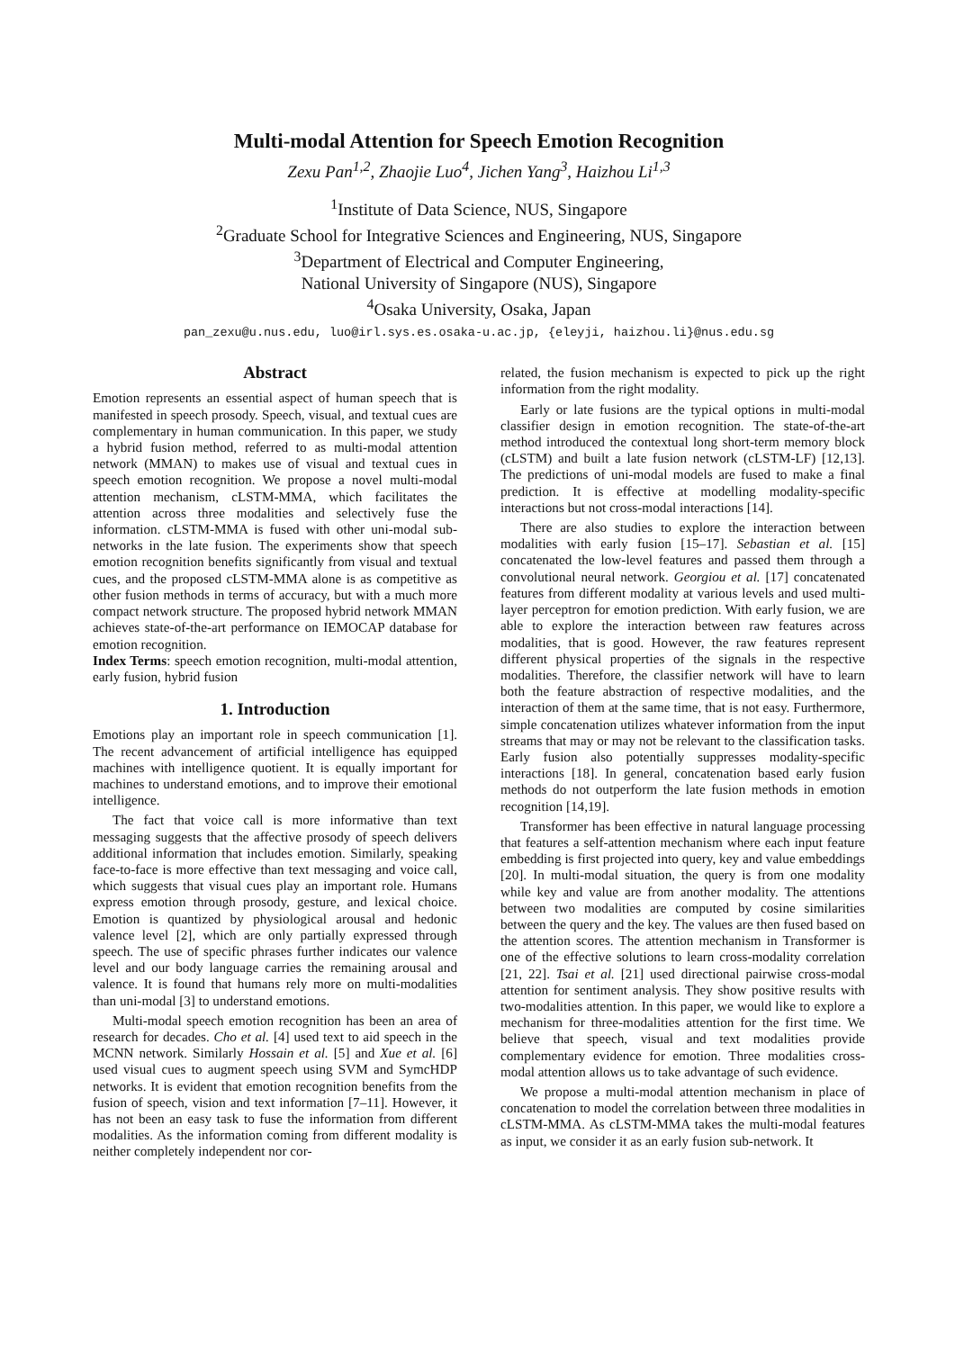Multi-modal Attention for Speech Emotion Recognition
Zexu Pan<sup>1,2</sup>, Zhaojie Luo<sup>4</sup>, Jichen Yang<sup>3</sup>, Haizhou Li<sup>1,3</sup>
<sup>1</sup> Institute of Data Science, NUS, Singapore
<sup>2</sup> Graduate School for Integrative Sciences and Engineering, NUS, Singapore
<sup>3</sup> Department of Electrical and Computer Engineering,
National University of Singapore (NUS), Singapore
<sup>4</sup> Osaka University, Osaka, Japan
pan_zexu@u.nus.edu, luo@irl.sys.es.osaka-u.ac.jp, {eleyji, haizhou.li}@nus.edu.sg
Abstract
Emotion represents an essential aspect of human speech that is manifested in speech prosody. Speech, visual, and textual cues are complementary in human communication. In this paper, we study a hybrid fusion method, referred to as multi-modal attention network (MMAN) to makes use of visual and textual cues in speech emotion recognition. We propose a novel multi-modal attention mechanism, cLSTM-MMA, which facilitates the attention across three modalities and selectively fuse the information. cLSTM-MMA is fused with other uni-modal sub-networks in the late fusion. The experiments show that speech emotion recognition benefits significantly from visual and textual cues, and the proposed cLSTM-MMA alone is as competitive as other fusion methods in terms of accuracy, but with a much more compact network structure. The proposed hybrid network MMAN achieves state-of-the-art performance on IEMOCAP database for emotion recognition.
Index Terms: speech emotion recognition, multi-modal attention, early fusion, hybrid fusion
1. Introduction
Emotions play an important role in speech communication [1]. The recent advancement of artificial intelligence has equipped machines with intelligence quotient. It is equally important for machines to understand emotions, and to improve their emotional intelligence.
The fact that voice call is more informative than text messaging suggests that the affective prosody of speech delivers additional information that includes emotion. Similarly, speaking face-to-face is more effective than text messaging and voice call, which suggests that visual cues play an important role. Humans express emotion through prosody, gesture, and lexical choice. Emotion is quantized by physiological arousal and hedonic valence level [2], which are only partially expressed through speech. The use of specific phrases further indicates our valence level and our body language carries the remaining arousal and valence. It is found that humans rely more on multi-modalities than uni-modal [3] to understand emotions.
Multi-modal speech emotion recognition has been an area of research for decades. Cho et al. [4] used text to aid speech in the MCNN network. Similarly Hossain et al. [5] and Xue et al. [6] used visual cues to augment speech using SVM and SymcHDP networks. It is evident that emotion recognition benefits from the fusion of speech, vision and text information [7–11]. However, it has not been an easy task to fuse the information from different modalities. As the information coming from different modality is neither completely independent nor cor-
related, the fusion mechanism is expected to pick up the right information from the right modality.
Early or late fusions are the typical options in multi-modal classifier design in emotion recognition. The state-of-the-art method introduced the contextual long short-term memory block (cLSTM) and built a late fusion network (cLSTM-LF) [12,13]. The predictions of uni-modal models are fused to make a final prediction. It is effective at modelling modality-specific interactions but not cross-modal interactions [14].
There are also studies to explore the interaction between modalities with early fusion [15–17]. Sebastian et al. [15] concatenated the low-level features and passed them through a convolutional neural network. Georgiou et al. [17] concatenated features from different modality at various levels and used multi-layer perceptron for emotion prediction. With early fusion, we are able to explore the interaction between raw features across modalities, that is good. However, the raw features represent different physical properties of the signals in the respective modalities. Therefore, the classifier network will have to learn both the feature abstraction of respective modalities, and the interaction of them at the same time, that is not easy. Furthermore, simple concatenation utilizes whatever information from the input streams that may or may not be relevant to the classification tasks. Early fusion also potentially suppresses modality-specific interactions [18]. In general, concatenation based early fusion methods do not outperform the late fusion methods in emotion recognition [14,19].
Transformer has been effective in natural language processing that features a self-attention mechanism where each input feature embedding is first projected into query, key and value embeddings [20]. In multi-modal situation, the query is from one modality while key and value are from another modality. The attentions between two modalities are computed by cosine similarities between the query and the key. The values are then fused based on the attention scores. The attention mechanism in Transformer is one of the effective solutions to learn cross-modality correlation [21, 22]. Tsai et al. [21] used directional pairwise cross-modal attention for sentiment analysis. They show positive results with two-modalities attention. In this paper, we would like to explore a mechanism for three-modalities attention for the first time. We believe that speech, visual and text modalities provide complementary evidence for emotion. Three modalities cross-modal attention allows us to take advantage of such evidence.
We propose a multi-modal attention mechanism in place of concatenation to model the correlation between three modalities in cLSTM-MMA. As cLSTM-MMA takes the multi-modal features as input, we consider it as an early fusion sub-network. It